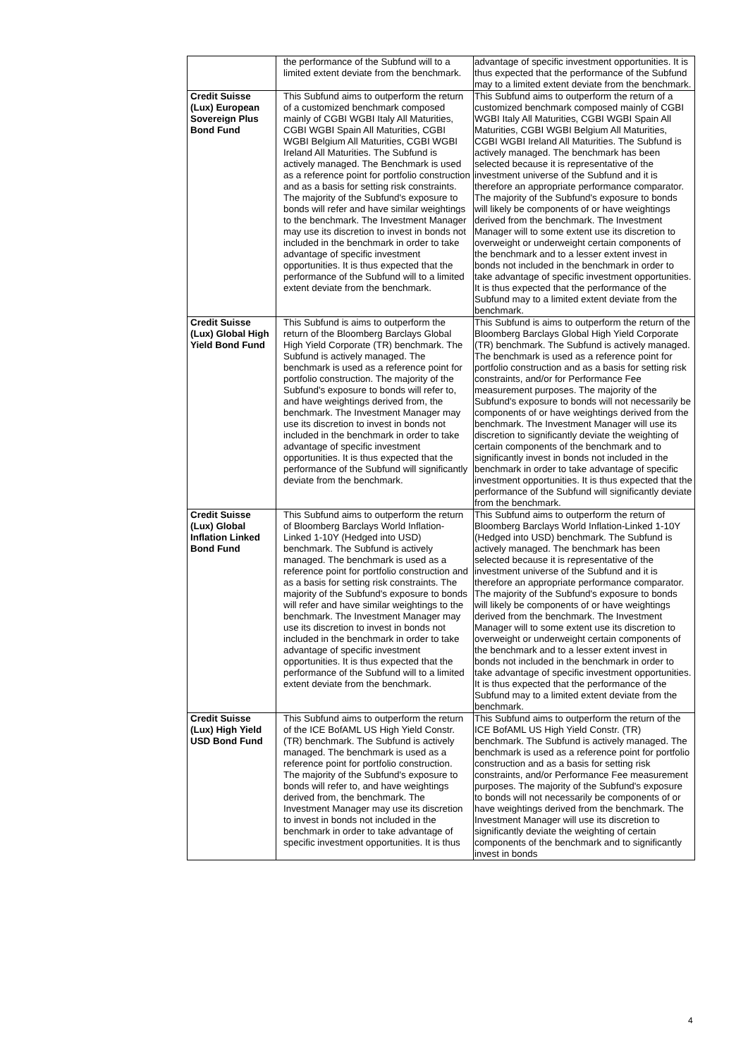| | the performance of the Subfund will to a limited extent deviate from the benchmark. | advantage of specific investment opportunities. It is thus expected that the performance of the Subfund may to a limited extent deviate from the benchmark. |
| Credit Suisse (Lux) European Sovereign Plus Bond Fund | This Subfund aims to outperform the return of a customized benchmark composed mainly of CGBI WGBI Italy All Maturities, CGBI WGBI Spain All Maturities, CGBI WGBI Belgium All Maturities, CGBI WGBI Ireland All Maturities. The Subfund is actively managed. The Benchmark is used as a reference point for portfolio construction and as a basis for setting risk constraints. The majority of the Subfund's exposure to bonds will refer and have similar weightings to the benchmark. The Investment Manager may use its discretion to invest in bonds not included in the benchmark in order to take advantage of specific investment opportunities. It is thus expected that the performance of the Subfund will to a limited extent deviate from the benchmark. | This Subfund aims to outperform the return of a customized benchmark composed mainly of CGBI WGBI Italy All Maturities, CGBI WGBI Spain All Maturities, CGBI WGBI Belgium All Maturities, CGBI WGBI Ireland All Maturities. The Subfund is actively managed. The benchmark has been selected because it is representative of the investment universe of the Subfund and it is therefore an appropriate performance comparator. The majority of the Subfund's exposure to bonds will likely be components of or have weightings derived from the benchmark. The Investment Manager will to some extent use its discretion to overweight or underweight certain components of the benchmark and to a lesser extent invest in bonds not included in the benchmark in order to take advantage of specific investment opportunities. It is thus expected that the performance of the Subfund may to a limited extent deviate from the benchmark. |
| Credit Suisse (Lux) Global High Yield Bond Fund | This Subfund is aims to outperform the return of the Bloomberg Barclays Global High Yield Corporate (TR) benchmark. The Subfund is actively managed. The benchmark is used as a reference point for portfolio construction. The majority of the Subfund's exposure to bonds will refer to, and have weightings derived from, the benchmark. The Investment Manager may use its discretion to invest in bonds not included in the benchmark in order to take advantage of specific investment opportunities. It is thus expected that the performance of the Subfund will significantly deviate from the benchmark. | This Subfund is aims to outperform the return of the Bloomberg Barclays Global High Yield Corporate (TR) benchmark. The Subfund is actively managed. The benchmark is used as a reference point for portfolio construction and as a basis for setting risk constraints, and/or for Performance Fee measurement purposes. The majority of the Subfund's exposure to bonds will not necessarily be components of or have weightings derived from the benchmark. The Investment Manager will use its discretion to significantly deviate the weighting of certain components of the benchmark and to significantly invest in bonds not included in the benchmark in order to take advantage of specific investment opportunities. It is thus expected that the performance of the Subfund will significantly deviate from the benchmark. |
| Credit Suisse (Lux) Global Inflation Linked Bond Fund | This Subfund aims to outperform the return of Bloomberg Barclays World Inflation-Linked 1-10Y (Hedged into USD) benchmark. The Subfund is actively managed. The benchmark is used as a reference point for portfolio construction and as a basis for setting risk constraints. The majority of the Subfund's exposure to bonds will refer and have similar weightings to the benchmark. The Investment Manager may use its discretion to invest in bonds not included in the benchmark in order to take advantage of specific investment opportunities. It is thus expected that the performance of the Subfund will to a limited extent deviate from the benchmark. | This Subfund aims to outperform the return of Bloomberg Barclays World Inflation-Linked 1-10Y (Hedged into USD) benchmark. The Subfund is actively managed. The benchmark has been selected because it is representative of the investment universe of the Subfund and it is therefore an appropriate performance comparator. The majority of the Subfund's exposure to bonds will likely be components of or have weightings derived from the benchmark. The Investment Manager will to some extent use its discretion to overweight or underweight certain components of the benchmark and to a lesser extent invest in bonds not included in the benchmark in order to take advantage of specific investment opportunities. It is thus expected that the performance of the Subfund may to a limited extent deviate from the benchmark. |
| Credit Suisse (Lux) High Yield USD Bond Fund | This Subfund aims to outperform the return of the ICE BofAML US High Yield Constr. (TR) benchmark. The Subfund is actively managed. The benchmark is used as a reference point for portfolio construction. The majority of the Subfund's exposure to bonds will refer to, and have weightings derived from, the benchmark. The Investment Manager may use its discretion to invest in bonds not included in the benchmark in order to take advantage of specific investment opportunities. It is thus | This Subfund aims to outperform the return of the ICE BofAML US High Yield Constr. (TR) benchmark. The Subfund is actively managed. The benchmark is used as a reference point for portfolio construction and as a basis for setting risk constraints, and/or Performance Fee measurement purposes. The majority of the Subfund's exposure to bonds will not necessarily be components of or have weightings derived from the benchmark. The Investment Manager will use its discretion to significantly deviate the weighting of certain components of the benchmark and to significantly invest in bonds |
4